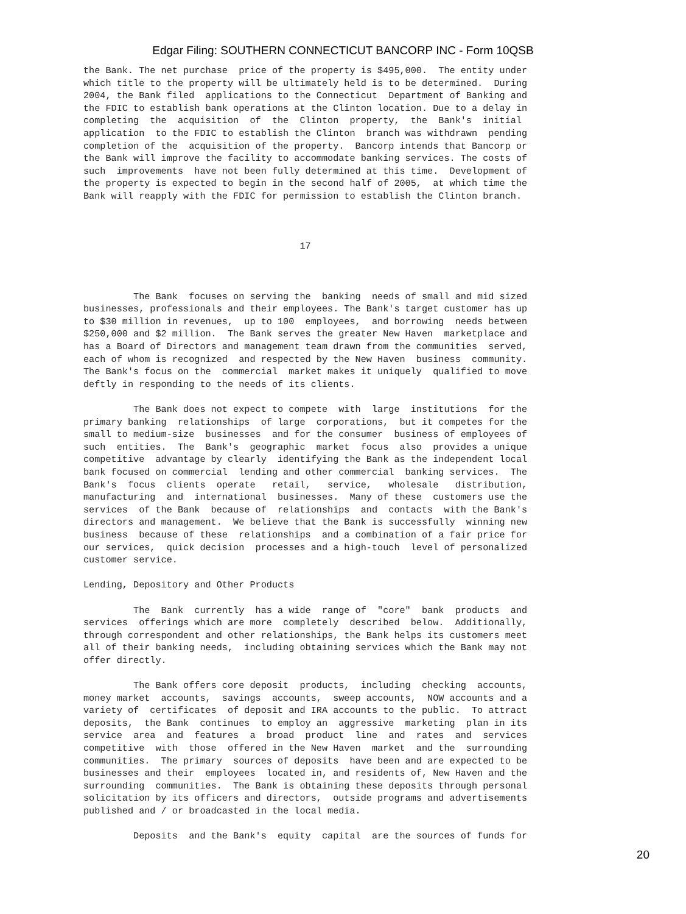Edgar Filing: SOUTHERN CONNECTICUT BANCORP INC - Form 10QSB
the Bank. The net purchase  price of the property is $495,000.  The entity under
which title to the property will be ultimately held is to be determined.  During
2004, the Bank filed  applications to the Connecticut  Department of Banking and
the FDIC to establish bank operations at the Clinton location. Due to a delay in
completing  the  acquisition  of  the  Clinton  property,  the  Bank's  initial
application  to the FDIC to establish the Clinton  branch was withdrawn  pending
completion of the  acquisition of the property.  Bancorp intends that Bancorp or
the Bank will improve the facility to accommodate banking services. The costs of
such  improvements  have not been fully determined at this time.  Development of
the property is expected to begin in the second half of 2005,  at which time the
Bank will reapply with the FDIC for permission to establish the Clinton branch.



                                       17



         The Bank  focuses on serving the  banking  needs of small and mid sized
businesses, professionals and their employees. The Bank's target customer has up
to $30 million in revenues,  up to 100  employees,  and borrowing  needs between
$250,000 and $2 million.  The Bank serves the greater New Haven  marketplace and
has a Board of Directors and management team drawn from the communities  served,
each of whom is recognized  and respected by the New Haven  business  community.
The Bank's focus on the  commercial  market makes it uniquely  qualified to move
deftly in responding to the needs of its clients.

         The Bank does not expect to compete  with  large  institutions  for the
primary banking  relationships  of large  corporations,  but it competes for the
small to medium-size  businesses  and for the consumer  business of employees of
such  entities.  The  Bank's  geographic  market  focus  also  provides a unique
competitive  advantage by clearly  identifying the Bank as the independent local
bank focused on commercial  lending and other commercial  banking services.  The
Bank's  focus  clients  operate   retail,   service,   wholesale   distribution,
manufacturing  and  international  businesses.  Many of these  customers use the
services  of the Bank  because of  relationships  and  contacts  with the Bank's
directors and management.  We believe that the Bank is successfully  winning new
business  because of these  relationships  and a combination of a fair price for
our services,  quick decision  processes and a high-touch  level of personalized
customer service.

Lending, Depository and Other Products

         The  Bank  currently  has a wide  range of  "core"  bank  products  and
services  offerings which are more  completely  described  below.  Additionally,
through correspondent and other relationships, the Bank helps its customers meet
all of their banking needs,  including obtaining services which the Bank may not
offer directly.

         The Bank offers core deposit  products,  including  checking  accounts,
money market  accounts,  savings  accounts,  sweep accounts,  NOW accounts and a
variety of  certificates  of deposit and IRA accounts to the public.  To attract
deposits,  the Bank  continues  to employ an  aggressive  marketing  plan in its
service  area  and  features  a  broad  product  line  and  rates  and  services
competitive  with  those  offered in the New Haven  market  and the  surrounding
communities.  The primary  sources of deposits  have been and are expected to be
businesses and their  employees  located in, and residents of, New Haven and the
surrounding  communities.  The Bank is obtaining these deposits through personal
solicitation by its officers and directors,  outside programs and advertisements
published and / or broadcasted in the local media.

         Deposits  and the Bank's  equity  capital  are the sources of funds for
20